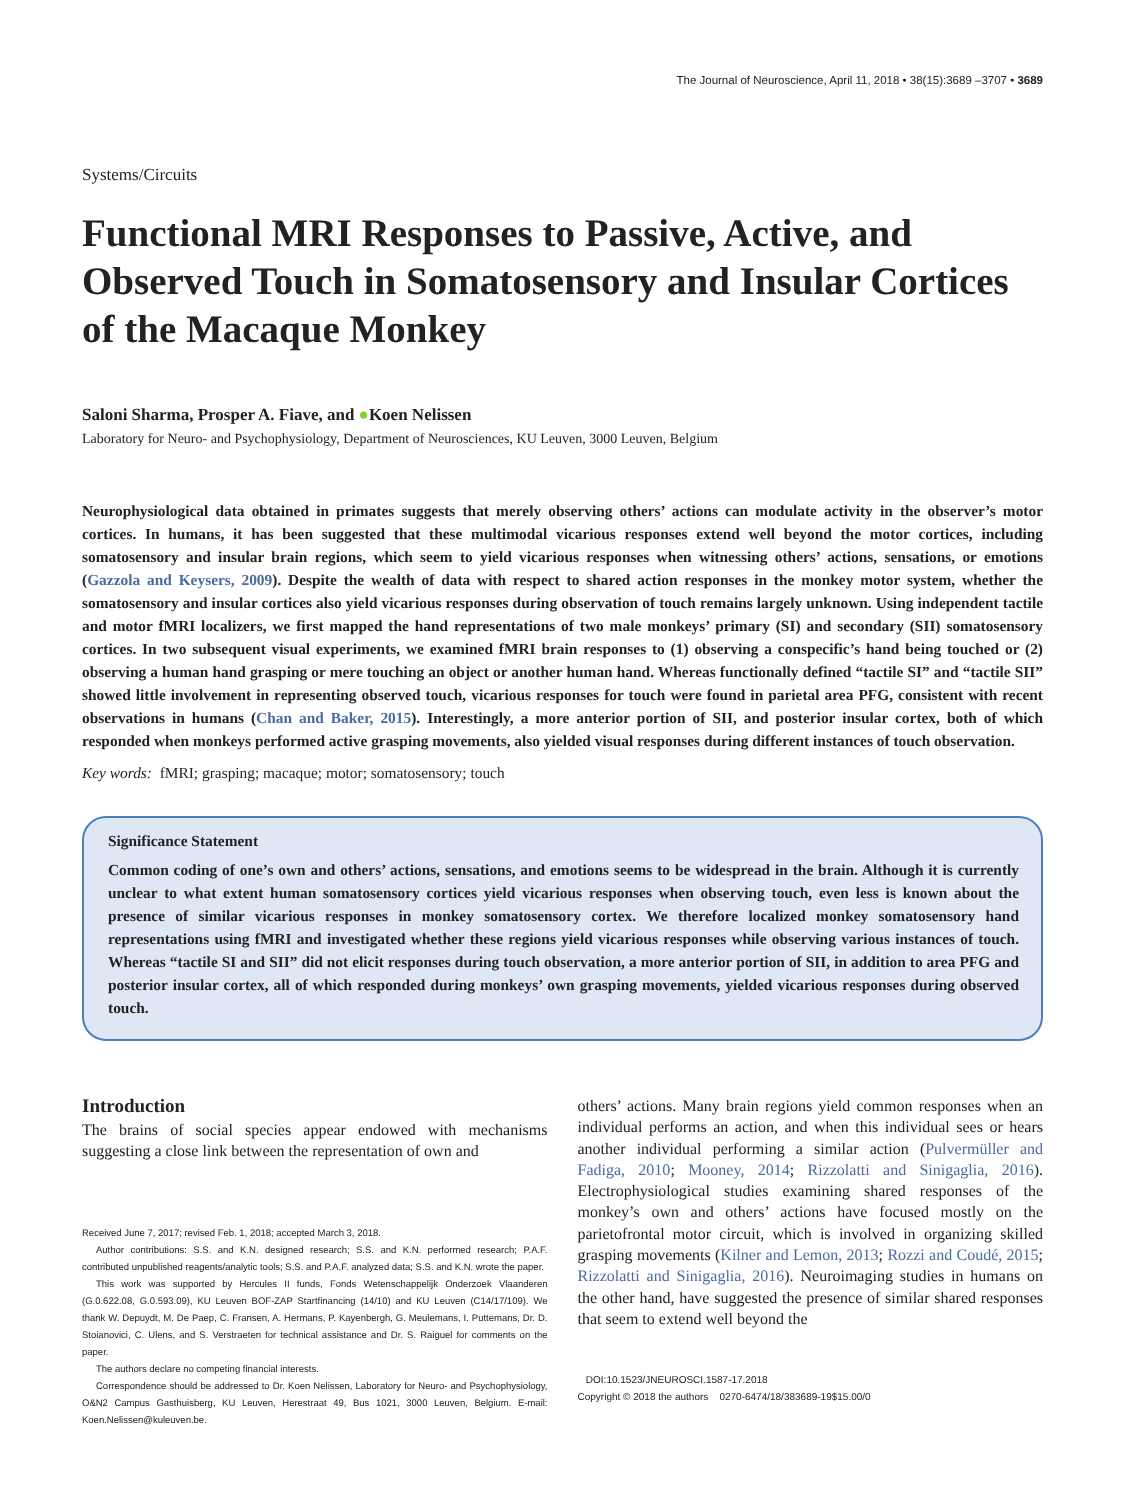The Journal of Neuroscience, April 11, 2018 • 38(15):3689 –3707 • 3689
Systems/Circuits
Functional MRI Responses to Passive, Active, and Observed Touch in Somatosensory and Insular Cortices of the Macaque Monkey
Saloni Sharma, Prosper A. Fiave, and ●Koen Nelissen
Laboratory for Neuro- and Psychophysiology, Department of Neurosciences, KU Leuven, 3000 Leuven, Belgium
Neurophysiological data obtained in primates suggests that merely observing others’ actions can modulate activity in the observer’s motor cortices. In humans, it has been suggested that these multimodal vicarious responses extend well beyond the motor cortices, including somatosensory and insular brain regions, which seem to yield vicarious responses when witnessing others’ actions, sensations, or emotions (Gazzola and Keysers, 2009). Despite the wealth of data with respect to shared action responses in the monkey motor system, whether the somatosensory and insular cortices also yield vicarious responses during observation of touch remains largely unknown. Using independent tactile and motor fMRI localizers, we first mapped the hand representations of two male monkeys’ primary (SI) and secondary (SII) somatosensory cortices. In two subsequent visual experiments, we examined fMRI brain responses to (1) observing a conspecific’s hand being touched or (2) observing a human hand grasping or mere touching an object or another human hand. Whereas functionally defined “tactile SI” and “tactile SII” showed little involvement in representing observed touch, vicarious responses for touch were found in parietal area PFG, consistent with recent observations in humans (Chan and Baker, 2015). Interestingly, a more anterior portion of SII, and posterior insular cortex, both of which responded when monkeys performed active grasping movements, also yielded visual responses during different instances of touch observation.
Key words: fMRI; grasping; macaque; motor; somatosensory; touch
Significance Statement
Common coding of one’s own and others’ actions, sensations, and emotions seems to be widespread in the brain. Although it is currently unclear to what extent human somatosensory cortices yield vicarious responses when observing touch, even less is known about the presence of similar vicarious responses in monkey somatosensory cortex. We therefore localized monkey somatosensory hand representations using fMRI and investigated whether these regions yield vicarious responses while observing various instances of touch. Whereas “tactile SI and SII” did not elicit responses during touch observation, a more anterior portion of SII, in addition to area PFG and posterior insular cortex, all of which responded during monkeys’ own grasping movements, yielded vicarious responses during observed touch.
Introduction
The brains of social species appear endowed with mechanisms suggesting a close link between the representation of own and
Received June 7, 2017; revised Feb. 1, 2018; accepted March 3, 2018.
Author contributions: S.S. and K.N. designed research; S.S. and K.N. performed research; P.A.F. contributed unpublished reagents/analytic tools; S.S. and P.A.F. analyzed data; S.S. and K.N. wrote the paper.
This work was supported by Hercules II funds, Fonds Wetenschappelijk Onderzoek Vlaanderen (G.0.622.08, G.0.593.09), KU Leuven BOF-ZAP Startfinancing (14/10) and KU Leuven (C14/17/109). We thank W. Depuydt, M. De Paep, C. Fransen, A. Hermans, P. Kayenbergh, G. Meulemans, I. Puttemans, Dr. D. Stoianovici, C. Ulens, and S. Verstraeten for technical assistance and Dr. S. Raiguel for comments on the paper.
The authors declare no competing financial interests.
Correspondence should be addressed to Dr. Koen Nelissen, Laboratory for Neuro- and Psychophysiology, O&N2 Campus Gasthuisberg, KU Leuven, Herestraat 49, Bus 1021, 3000 Leuven, Belgium. E-mail: Koen.Nelissen@kuleuven.be.
others’ actions. Many brain regions yield common responses when an individual performs an action, and when this individual sees or hears another individual performing a similar action (Pulvermüller and Fadiga, 2010; Mooney, 2014; Rizzolatti and Sinigaglia, 2016). Electrophysiological studies examining shared responses of the monkey’s own and others’ actions have focused mostly on the parietofrontal motor circuit, which is involved in organizing skilled grasping movements (Kilner and Lemon, 2013; Rozzi and Coudé, 2015; Rizzolatti and Sinigaglia, 2016). Neuroimaging studies in humans on the other hand, have suggested the presence of similar shared responses that seem to extend well beyond the
DOI:10.1523/JNEUROSCI.1587-17.2018
Copyright © 2018 the authors 0270-6474/18/383689-19$15.00/0